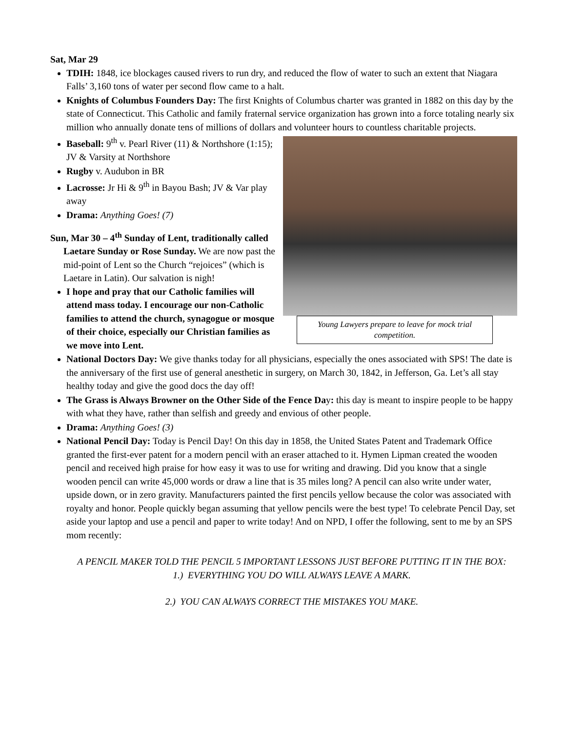Sat, Mar 29
TDIH: 1848, ice blockages caused rivers to run dry, and reduced the flow of water to such an extent that Niagara Falls’ 3,160 tons of water per second flow came to a halt.
Knights of Columbus Founders Day: The first Knights of Columbus charter was granted in 1882 on this day by the state of Connecticut. This Catholic and family fraternal service organization has grown into a force totaling nearly six million who annually donate tens of millions of dollars and volunteer hours to countless charitable projects.
Young Lawyers prepare to leave for mock trial competition.
Baseball: 9<sup>th</sup> v. Pearl River (11) & Northshore (1:15); JV & Varsity at Northshore
Rugby v. Audubon in BR
Lacrosse: Jr Hi & 9<sup>th</sup> in Bayou Bash; JV & Var play away
Drama: Anything Goes! (7)
Sun, Mar 30 – 4<sup>th</sup> Sunday of Lent, traditionally called Laetare Sunday or Rose Sunday. We are now past the mid-point of Lent so the Church “rejoices” (which is Laetare in Latin). Our salvation is nigh!
I hope and pray that our Catholic families will attend mass today. I encourage our non-Catholic families to attend the church, synagogue or mosque of their choice, especially our Christian families as we move into Lent.
National Doctors Day: We give thanks today for all physicians, especially the ones associated with SPS! The date is the anniversary of the first use of general anesthetic in surgery, on March 30, 1842, in Jefferson, Ga. Let’s all stay healthy today and give the good docs the day off!
The Grass is Always Browner on the Other Side of the Fence Day: this day is meant to inspire people to be happy with what they have, rather than selfish and greedy and envious of other people.
Drama: Anything Goes! (3)
National Pencil Day: Today is Pencil Day! On this day in 1858, the United States Patent and Trademark Office granted the first-ever patent for a modern pencil with an eraser attached to it. Hymen Lipman created the wooden pencil and received high praise for how easy it was to use for writing and drawing. Did you know that a single wooden pencil can write 45,000 words or draw a line that is 35 miles long? A pencil can also write under water, upside down, or in zero gravity. Manufacturers painted the first pencils yellow because the color was associated with royalty and honor. People quickly began assuming that yellow pencils were the best type! To celebrate Pencil Day, set aside your laptop and use a pencil and paper to write today! And on NPD, I offer the following, sent to me by an SPS mom recently:
A PENCIL MAKER TOLD THE PENCIL 5 IMPORTANT LESSONS JUST BEFORE PUTTING IT IN THE BOX:
1.) EVERYTHING YOU DO WILL ALWAYS LEAVE A MARK.
2.) YOU CAN ALWAYS CORRECT THE MISTAKES YOU MAKE.